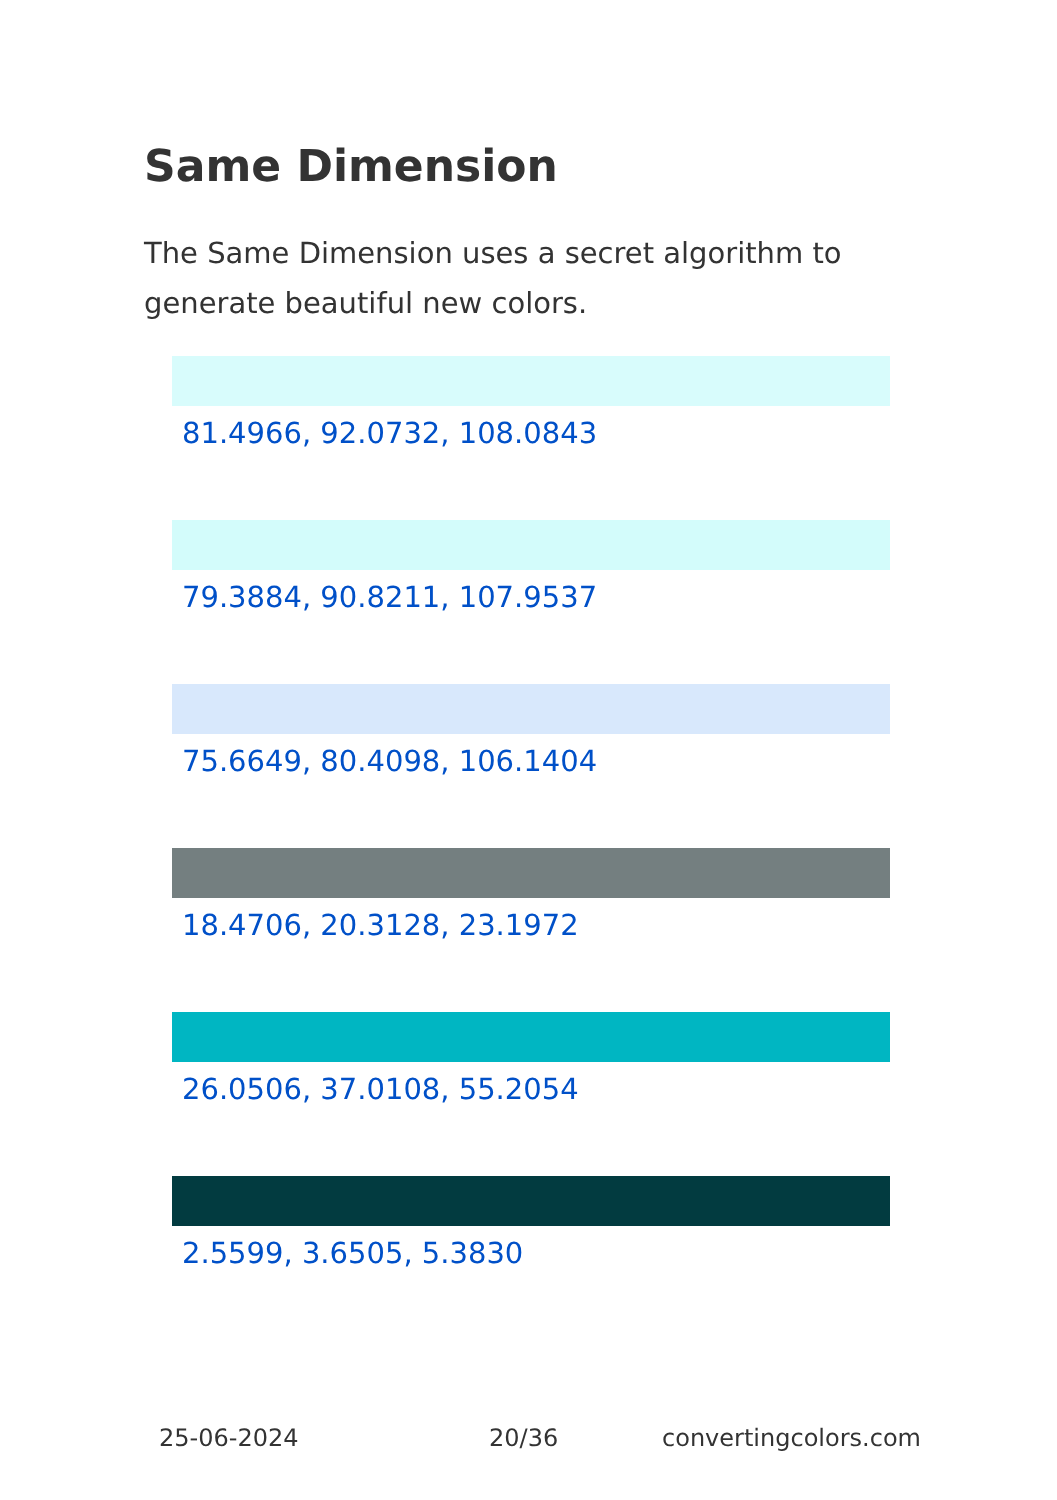Same Dimension
The Same Dimension uses a secret algorithm to generate beautiful new colors.
81.4966, 92.0732, 108.0843
79.3884, 90.8211, 107.9537
75.6649, 80.4098, 106.1404
18.4706, 20.3128, 23.1972
26.0506, 37.0108, 55.2054
2.5599, 3.6505, 5.3830
25-06-2024 20/36 convertingcolors.com